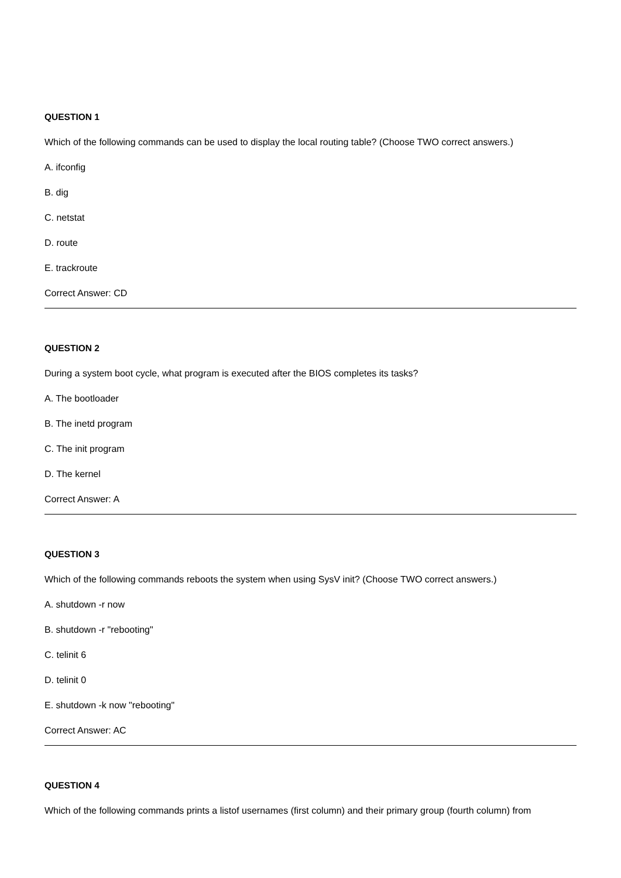QUESTION 1
Which of the following commands can be used to display the local routing table? (Choose TWO correct answers.)
A. ifconfig
B. dig
C. netstat
D. route
E. trackroute
Correct Answer: CD
QUESTION 2
During a system boot cycle, what program is executed after the BIOS completes its tasks?
A. The bootloader
B. The inetd program
C. The init program
D. The kernel
Correct Answer: A
QUESTION 3
Which of the following commands reboots the system when using SysV init? (Choose TWO correct answers.)
A. shutdown -r now
B. shutdown -r "rebooting"
C. telinit 6
D. telinit 0
E. shutdown -k now "rebooting"
Correct Answer: AC
QUESTION 4
Which of the following commands prints a listof usernames (first column) and their primary group (fourth column) from